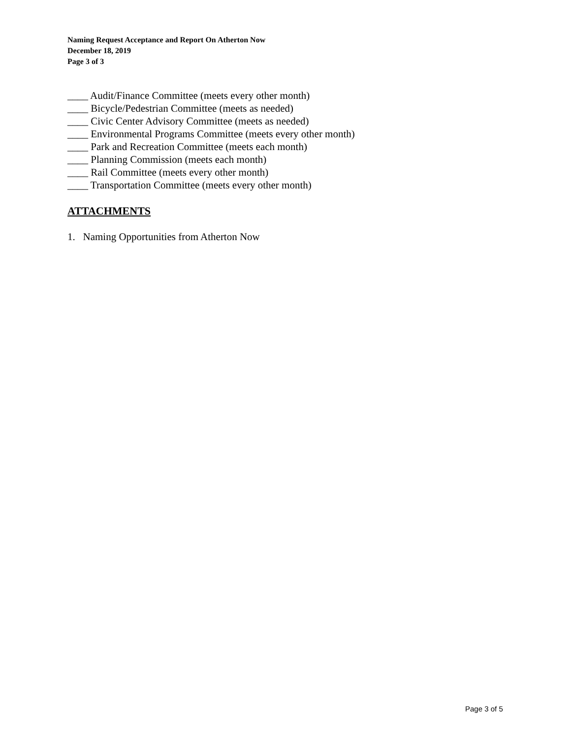Naming Request Acceptance and Report On Atherton Now
December 18, 2019
Page 3 of 3
____ Audit/Finance Committee (meets every other month)
____ Bicycle/Pedestrian Committee (meets as needed)
____ Civic Center Advisory Committee (meets as needed)
____ Environmental Programs Committee (meets every other month)
____ Park and Recreation Committee (meets each month)
____ Planning Commission (meets each month)
____ Rail Committee (meets every other month)
____ Transportation Committee (meets every other month)
ATTACHMENTS
1. Naming Opportunities from Atherton Now
Page 3 of 5